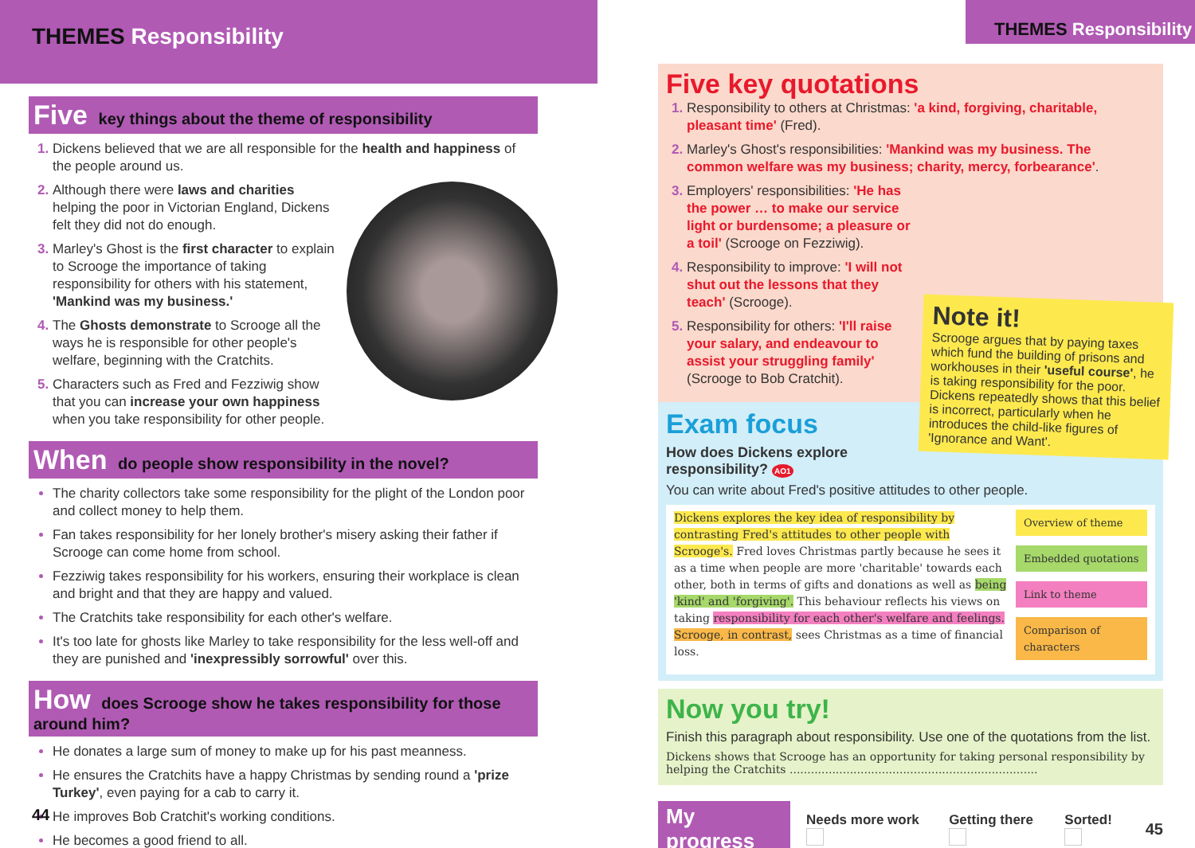THEMES Responsibility
Five key things about the theme of responsibility
Dickens believed that we are all responsible for the health and happiness of the people around us.
Although there were laws and charities helping the poor in Victorian England, Dickens felt they did not do enough.
Marley's Ghost is the first character to explain to Scrooge the importance of taking responsibility for others with his statement, 'Mankind was my business.'
The Ghosts demonstrate to Scrooge all the ways he is responsible for other people's welfare, beginning with the Cratchits.
Characters such as Fred and Fezziwig show that you can increase your own happiness when you take responsibility for other people.
When do people show responsibility in the novel?
The charity collectors take some responsibility for the plight of the London poor and collect money to help them.
Fan takes responsibility for her lonely brother's misery asking their father if Scrooge can come home from school.
Fezziwig takes responsibility for his workers, ensuring their workplace is clean and bright and that they are happy and valued.
The Cratchits take responsibility for each other's welfare.
It's too late for ghosts like Marley to take responsibility for the less well-off and they are punished and 'inexpressibly sorrowful' over this.
How does Scrooge show he takes responsibility for those around him?
He donates a large sum of money to make up for his past meanness.
He ensures the Cratchits have a happy Christmas by sending round a 'prize Turkey', even paying for a cab to carry it.
He improves Bob Cratchit's working conditions.
He becomes a good friend to all.
44
THEMES Responsibility
Five key quotations
Responsibility to others at Christmas: 'a kind, forgiving, charitable, pleasant time' (Fred).
Marley's Ghost's responsibilities: 'Mankind was my business. The common welfare was my business; charity, mercy, forbearance'.
Employers' responsibilities: 'He has the power … to make our service light or burdensome; a pleasure or a toil' (Scrooge on Fezziwig).
Responsibility to improve: 'I will not shut out the lessons that they teach' (Scrooge).
Responsibility for others: 'I'll raise your salary, and endeavour to assist your struggling family' (Scrooge to Bob Cratchit).
Note it!
Scrooge argues that by paying taxes which fund the building of prisons and workhouses in their 'useful course', he is taking responsibility for the poor. Dickens repeatedly shows that this belief is incorrect, particularly when he introduces the child-like figures of 'Ignorance and Want'.
Exam focus
How does Dickens explore responsibility? AO1
You can write about Fred's positive attitudes to other people.
Dickens explores the key idea of responsibility by contrasting Fred's attitudes to other people with Scrooge's. Fred loves Christmas partly because he sees it as a time when people are more 'charitable' towards each other, both in terms of gifts and donations as well as being 'kind' and 'forgiving'. This behaviour reflects his views on taking responsibility for each other's welfare and feelings. Scrooge, in contrast, sees Christmas as a time of financial loss.
Overview of theme
Embedded quotations
Link to theme
Comparison of characters
Now you try!
Finish this paragraph about responsibility. Use one of the quotations from the list.
Dickens shows that Scrooge has an opportunity for taking personal responsibility by helping the Cratchits ......................................................................
My progress Needs more work Getting there Sorted! 45